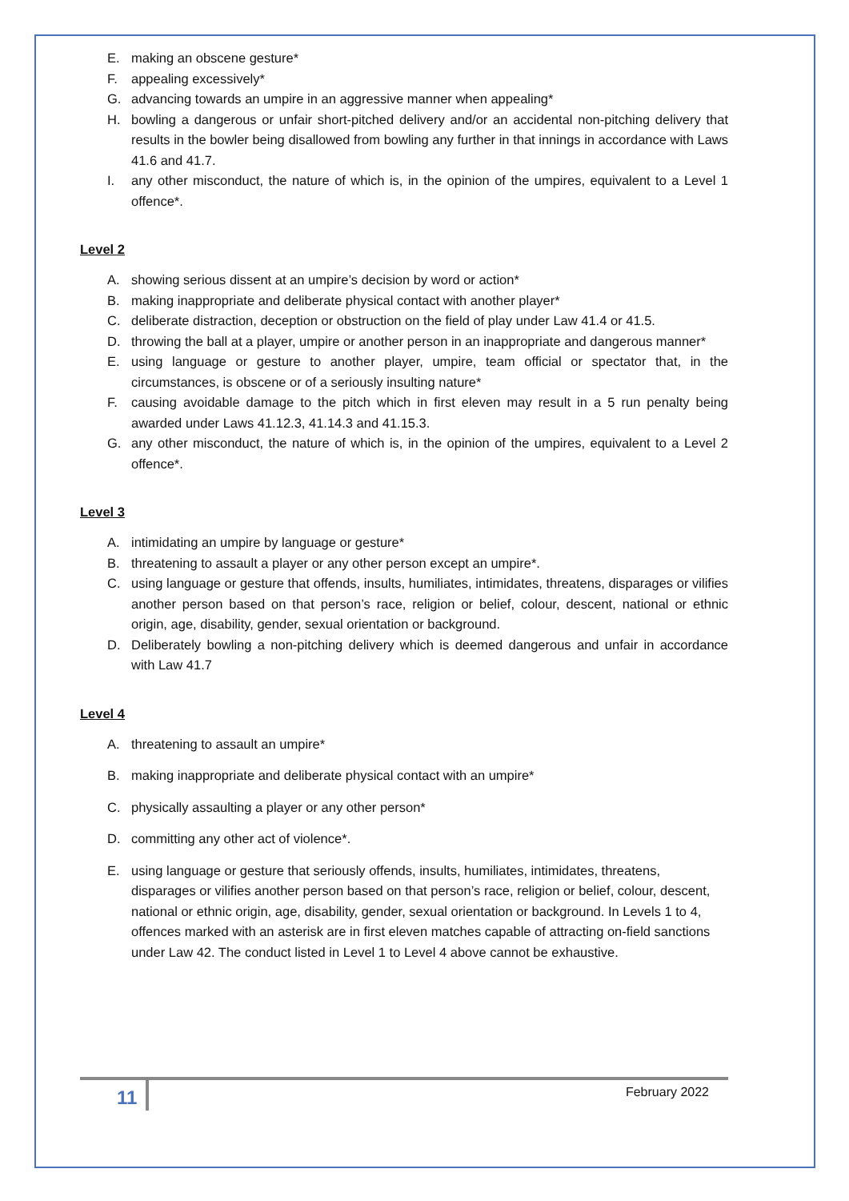E. making an obscene gesture*
F. appealing excessively*
G. advancing towards an umpire in an aggressive manner when appealing*
H. bowling a dangerous or unfair short-pitched delivery and/or an accidental non-pitching delivery that results in the bowler being disallowed from bowling any further in that innings in accordance with Laws 41.6 and 41.7.
I. any other misconduct, the nature of which is, in the opinion of the umpires, equivalent to a Level 1 offence*.
Level 2
A. showing serious dissent at an umpire’s decision by word or action*
B. making inappropriate and deliberate physical contact with another player*
C. deliberate distraction, deception or obstruction on the field of play under Law 41.4 or 41.5.
D. throwing the ball at a player, umpire or another person in an inappropriate and dangerous manner*
E. using language or gesture to another player, umpire, team official or spectator that, in the circumstances, is obscene or of a seriously insulting nature*
F. causing avoidable damage to the pitch which in first eleven may result in a 5 run penalty being awarded under Laws 41.12.3, 41.14.3 and 41.15.3.
G. any other misconduct, the nature of which is, in the opinion of the umpires, equivalent to a Level 2 offence*.
Level 3
A. intimidating an umpire by language or gesture*
B. threatening to assault a player or any other person except an umpire*.
C. using language or gesture that offends, insults, humiliates, intimidates, threatens, disparages or vilifies another person based on that person’s race, religion or belief, colour, descent, national or ethnic origin, age, disability, gender, sexual orientation or background.
D. Deliberately bowling a non-pitching delivery which is deemed dangerous and unfair in accordance with Law 41.7
Level 4
A. threatening to assault an umpire*
B. making inappropriate and deliberate physical contact with an umpire*
C. physically assaulting a player or any other person*
D. committing any other act of violence*.
E. using language or gesture that seriously offends, insults, humiliates, intimidates, threatens, disparages or vilifies another person based on that person’s race, religion or belief, colour, descent, national or ethnic origin, age, disability, gender, sexual orientation or background. In Levels 1 to 4, offences marked with an asterisk are in first eleven matches capable of attracting on-field sanctions under Law 42. The conduct listed in Level 1 to Level 4 above cannot be exhaustive.
11 February 2022